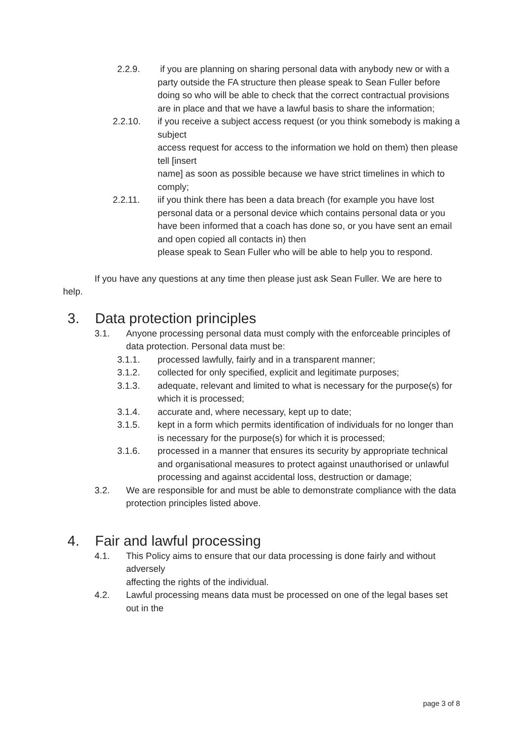2.2.9. if you are planning on sharing personal data with anybody new or with a party outside the FA structure then please speak to Sean Fuller before doing so who will be able to check that the correct contractual provisions are in place and that we have a lawful basis to share the information;
2.2.10. if you receive a subject access request (or you think somebody is making a subject
access request for access to the information we hold on them) then please tell [insert
name] as soon as possible because we have strict timelines in which to comply;
2.2.11. iif you think there has been a data breach (for example you have lost personal data or a personal device which contains personal data or you have been informed that a coach has done so, or you have sent an email and open copied all contacts in) then
please speak to Sean Fuller who will be able to help you to respond.
If you have any questions at any time then please just ask Sean Fuller. We are here to help.
3. Data protection principles
3.1. Anyone processing personal data must comply with the enforceable principles of data protection. Personal data must be:
3.1.1. processed lawfully, fairly and in a transparent manner;
3.1.2. collected for only specified, explicit and legitimate purposes;
3.1.3. adequate, relevant and limited to what is necessary for the purpose(s) for which it is processed;
3.1.4. accurate and, where necessary, kept up to date;
3.1.5. kept in a form which permits identification of individuals for no longer than is necessary for the purpose(s) for which it is processed;
3.1.6. processed in a manner that ensures its security by appropriate technical and organisational measures to protect against unauthorised or unlawful processing and against accidental loss, destruction or damage;
3.2. We are responsible for and must be able to demonstrate compliance with the data protection principles listed above.
4. Fair and lawful processing
4.1. This Policy aims to ensure that our data processing is done fairly and without adversely
affecting the rights of the individual.
4.2. Lawful processing means data must be processed on one of the legal bases set out in the
page 3 of 8